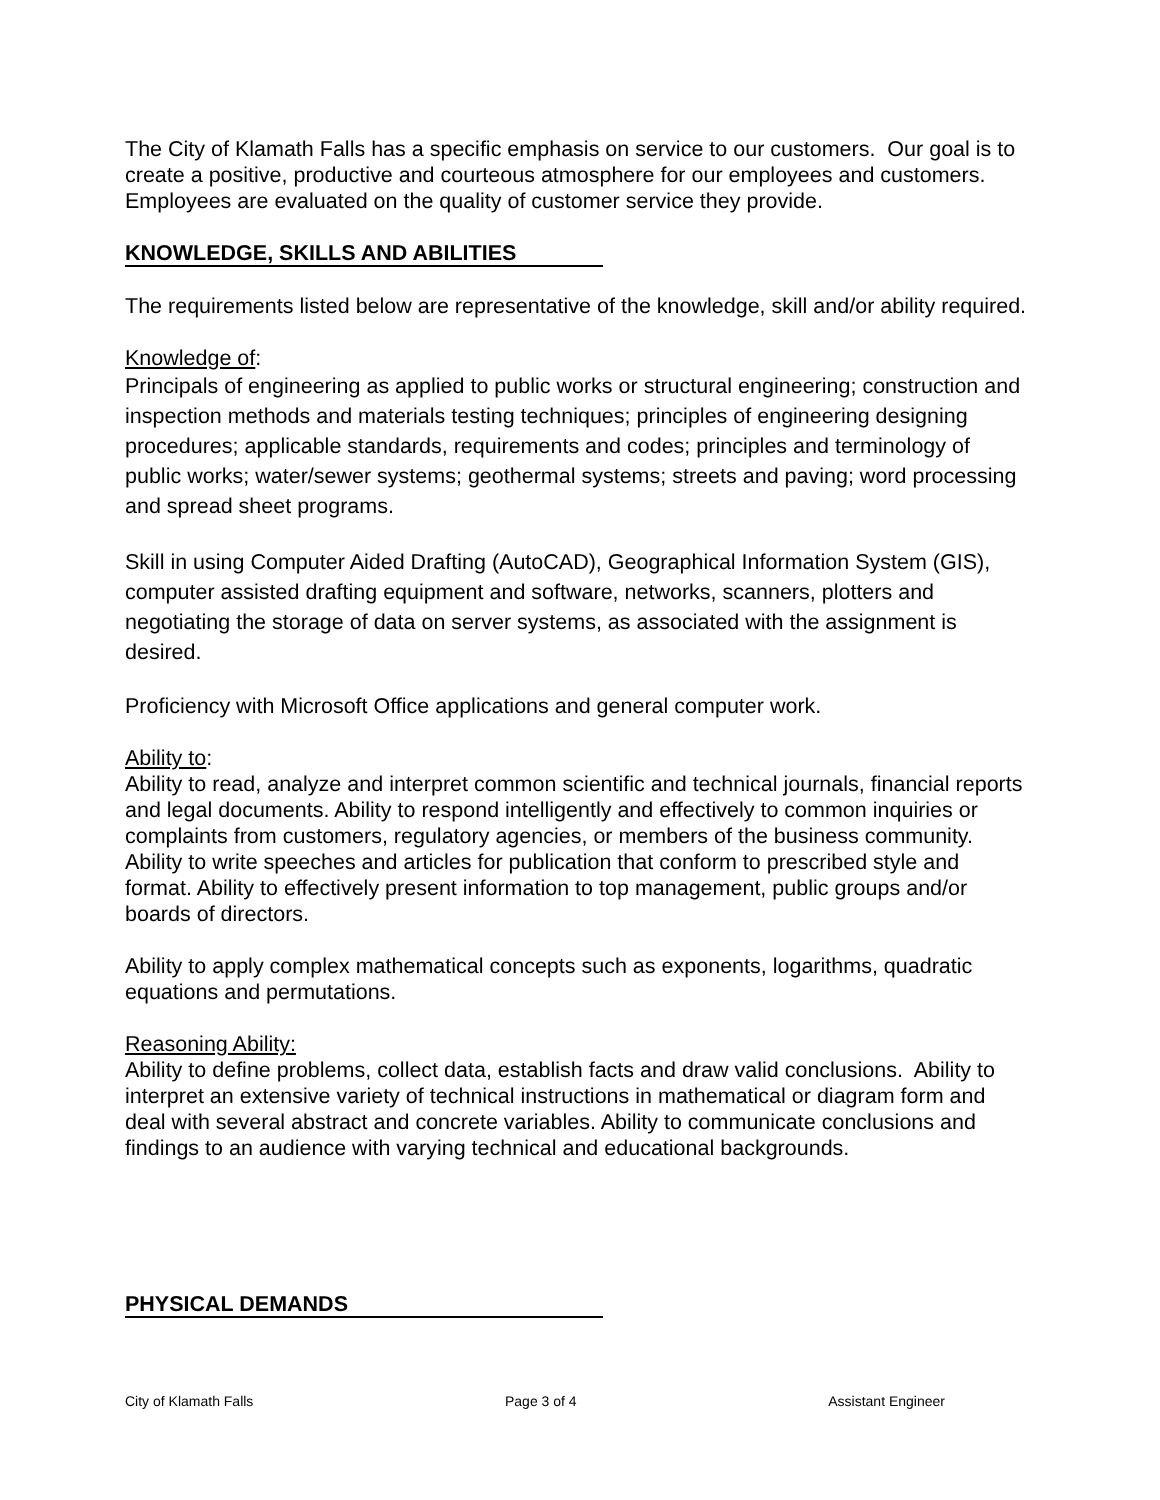The City of Klamath Falls has a specific emphasis on service to our customers. Our goal is to create a positive, productive and courteous atmosphere for our employees and customers. Employees are evaluated on the quality of customer service they provide.
KNOWLEDGE, SKILLS AND ABILITIES
The requirements listed below are representative of the knowledge, skill and/or ability required.
Knowledge of:
Principals of engineering as applied to public works or structural engineering; construction and inspection methods and materials testing techniques; principles of engineering designing procedures; applicable standards, requirements and codes; principles and terminology of public works; water/sewer systems; geothermal systems; streets and paving; word processing and spread sheet programs.
Skill in using Computer Aided Drafting (AutoCAD), Geographical Information System (GIS), computer assisted drafting equipment and software, networks, scanners, plotters and negotiating the storage of data on server systems, as associated with the assignment is desired.
Proficiency with Microsoft Office applications and general computer work.
Ability to:
Ability to read, analyze and interpret common scientific and technical journals, financial reports and legal documents. Ability to respond intelligently and effectively to common inquiries or complaints from customers, regulatory agencies, or members of the business community. Ability to write speeches and articles for publication that conform to prescribed style and format. Ability to effectively present information to top management, public groups and/or boards of directors.
Ability to apply complex mathematical concepts such as exponents, logarithms, quadratic equations and permutations.
Reasoning Ability:
Ability to define problems, collect data, establish facts and draw valid conclusions. Ability to interpret an extensive variety of technical instructions in mathematical or diagram form and deal with several abstract and concrete variables. Ability to communicate conclusions and findings to an audience with varying technical and educational backgrounds.
PHYSICAL DEMANDS
City of Klamath Falls Page 3 of 4 Assistant Engineer